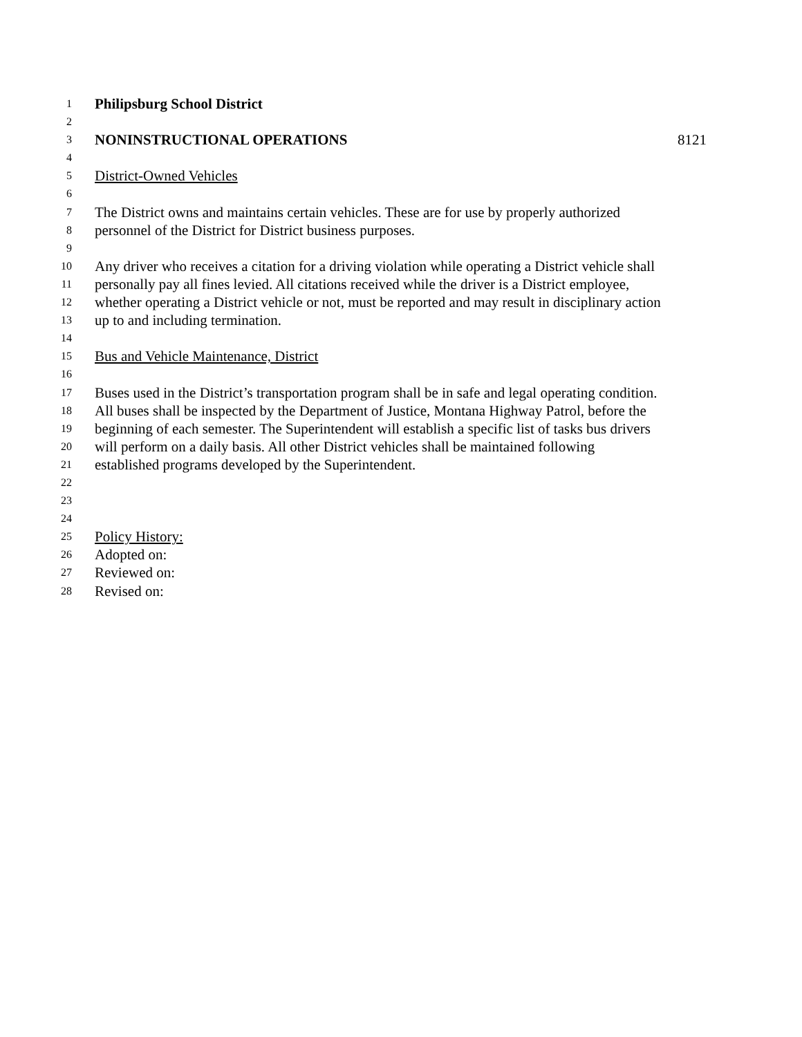1 Philipsburg School District
2
3 NONINSTRUCTIONAL OPERATIONS 8121
4
5 District-Owned Vehicles
6
7 The District owns and maintains certain vehicles. These are for use by properly authorized
8 personnel of the District for District business purposes.
9
10 Any driver who receives a citation for a driving violation while operating a District vehicle shall
11 personally pay all fines levied. All citations received while the driver is a District employee,
12 whether operating a District vehicle or not, must be reported and may result in disciplinary action
13 up to and including termination.
14
15 Bus and Vehicle Maintenance, District
16
17 Buses used in the District’s transportation program shall be in safe and legal operating condition.
18 All buses shall be inspected by the Department of Justice, Montana Highway Patrol, before the
19 beginning of each semester. The Superintendent will establish a specific list of tasks bus drivers
20 will perform on a daily basis. All other District vehicles shall be maintained following
21 established programs developed by the Superintendent.
22
23
24
25 Policy History:
26 Adopted on:
27 Reviewed on:
28 Revised on: